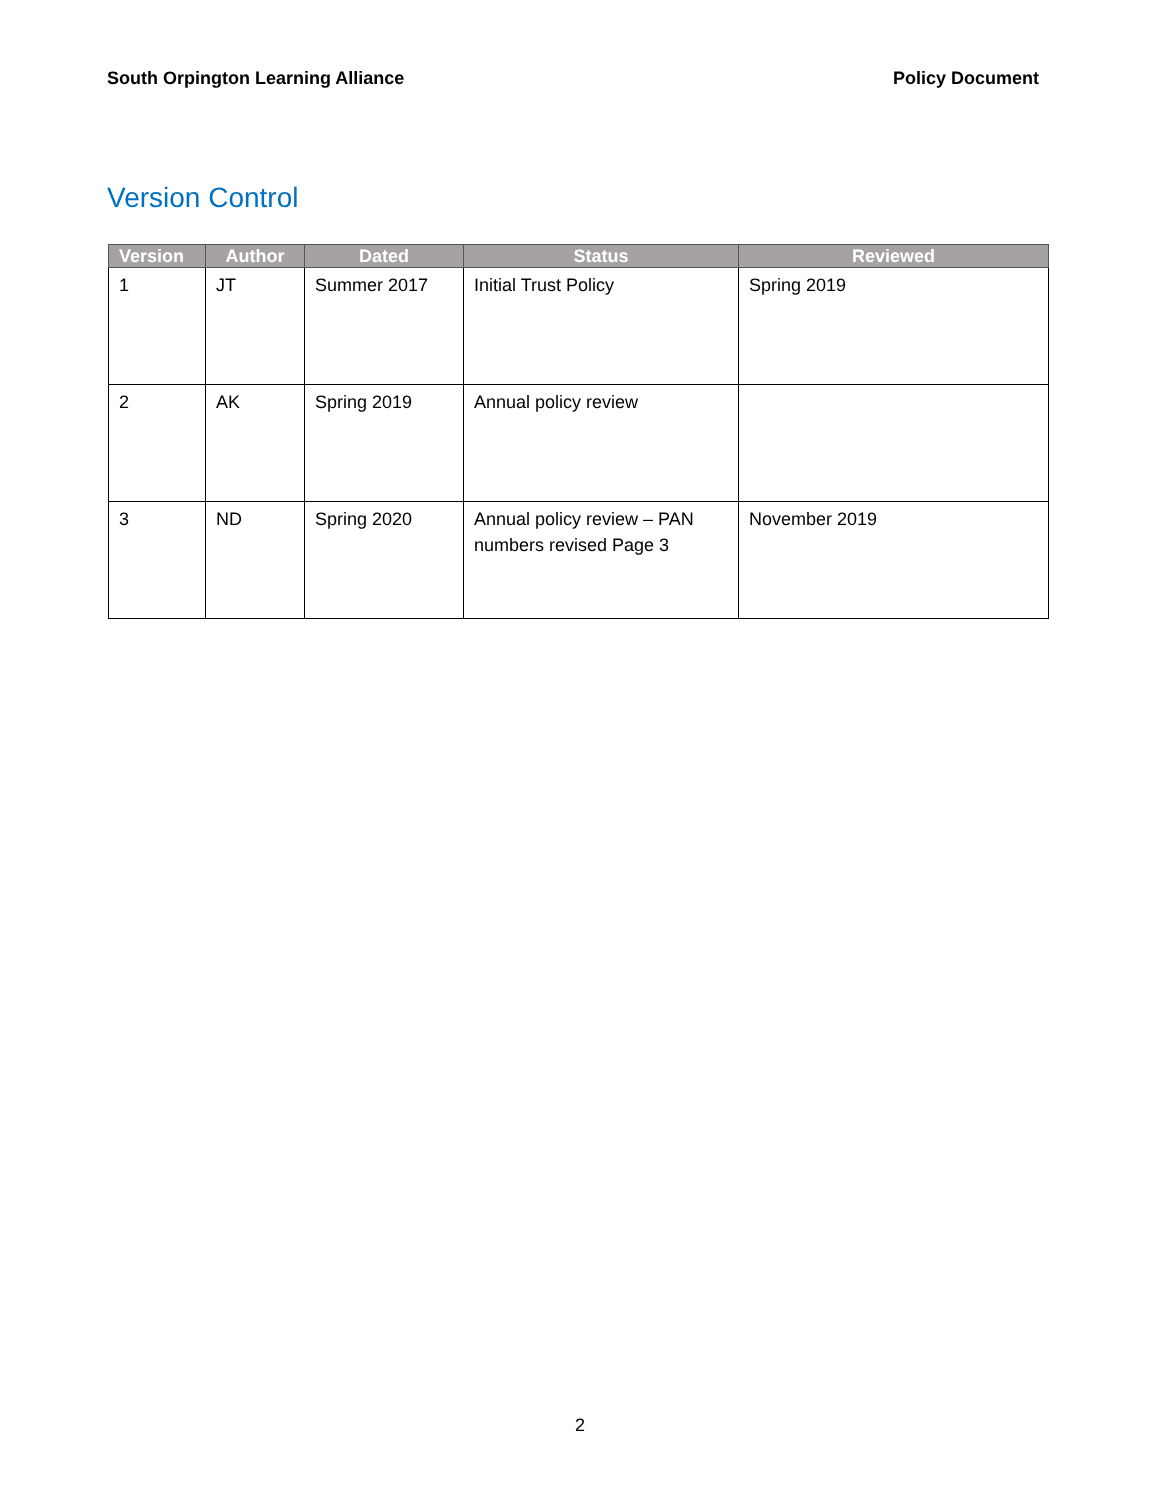South Orpington Learning Alliance Policy Document
Version Control
| Version | Author | Dated | Status | Reviewed |
| --- | --- | --- | --- | --- |
| 1 | JT | Summer 2017 | Initial Trust Policy | Spring 2019 |
| 2 | AK | Spring 2019 | Annual policy review | |
| 3 | ND | Spring 2020 | Annual policy review – PAN numbers revised Page 3 | November 2019 |
2